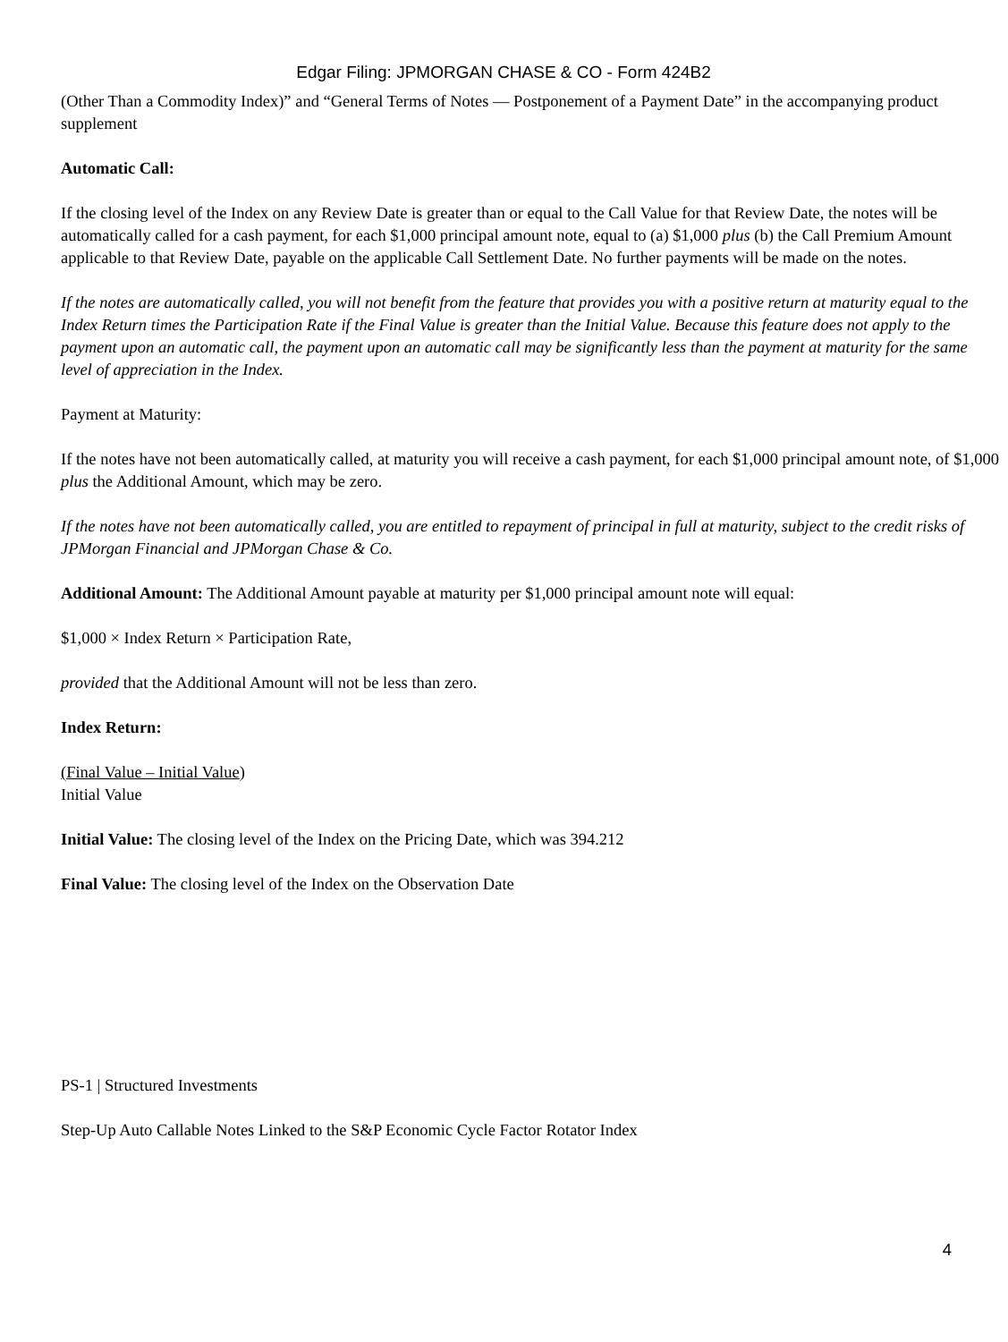Edgar Filing: JPMORGAN CHASE & CO - Form 424B2
(Other Than a Commodity Index)” and “General Terms of Notes — Postponement of a Payment Date” in the accompanying product supplement
Automatic Call:
If the closing level of the Index on any Review Date is greater than or equal to the Call Value for that Review Date, the notes will be automatically called for a cash payment, for each $1,000 principal amount note, equal to (a) $1,000 plus (b) the Call Premium Amount applicable to that Review Date, payable on the applicable Call Settlement Date. No further payments will be made on the notes.
If the notes are automatically called, you will not benefit from the feature that provides you with a positive return at maturity equal to the Index Return times the Participation Rate if the Final Value is greater than the Initial Value. Because this feature does not apply to the payment upon an automatic call, the payment upon an automatic call may be significantly less than the payment at maturity for the same level of appreciation in the Index.
Payment at Maturity:
If the notes have not been automatically called, at maturity you will receive a cash payment, for each $1,000 principal amount note, of $1,000 plus the Additional Amount, which may be zero.
If the notes have not been automatically called, you are entitled to repayment of principal in full at maturity, subject to the credit risks of JPMorgan Financial and JPMorgan Chase & Co.
Additional Amount: The Additional Amount payable at maturity per $1,000 principal amount note will equal:
$1,000 × Index Return × Participation Rate,
provided that the Additional Amount will not be less than zero.
Index Return:
(Final Value – Initial Value)
Initial Value
Initial Value: The closing level of the Index on the Pricing Date, which was 394.212
Final Value: The closing level of the Index on the Observation Date
PS-1 | Structured Investments
Step-Up Auto Callable Notes Linked to the S&P Economic Cycle Factor Rotator Index
4